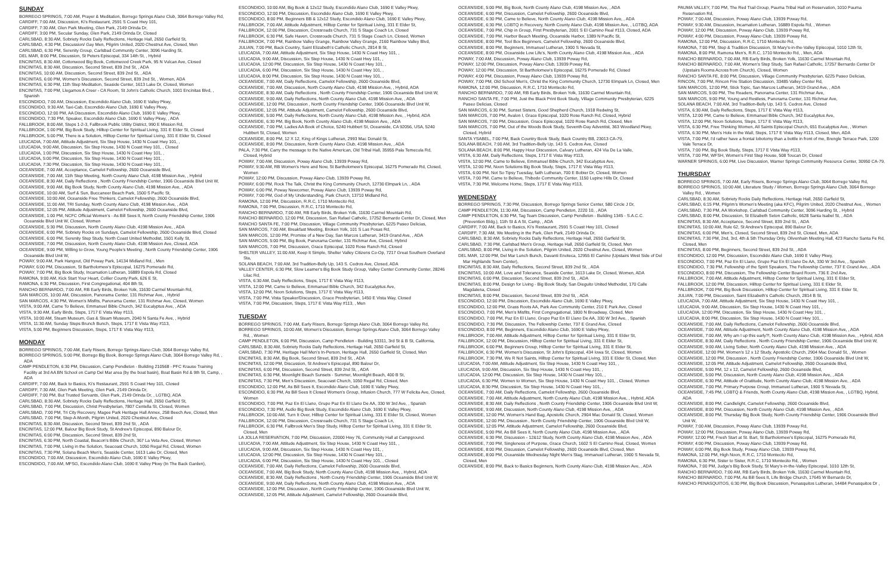SUNDAY
BORREGO SPRINGS, 7:00 AM, Prayer & Meditation, Borrego Springs Alano Club, 3064 Borrego Valley Rd,
CARDIFF, 7:00 AM, Discussion, Ki's Restaurant, 2591 S Coast Hwy 101,
CARDIFF, 7:30 AM, Glen Park Meeting, Glen Park, 2149 Orinda Dr,
CARDIFF, 3:00 PM, Secular Sunday, Glen Park, 2149 Orinda Dr, Closed
CARLSBAD, 8:30 AM, Sobriety Rocks Daily Reflections, Heritage Hall, 2650 Garfield St,
CARLSBAD, 4:30 PM, Discussion/ Gay Men, Pilgrim United, 2020 Chestnut Ave, Closed, Men
CARLSBAD, 6:30 PM, Serenity Group, Carlsbad Community Center, 3096 Harding St,
DEL MAR, 8:00 PM, Discussion, St Peters Episcopal, 334 14th St, , Hybrid
ENCINITAS, 8:30 AM, Cottonwood Big Book, Cottonwood Creek Park, 95 N Vulcan Ave, Closed
ENCINITAS, 8:30 AM, Discussion, Second Street, 839 2nd St, , ADA
ENCINITAS, 10:00 AM, Discussion, Second Street, 839 2nd St, , ADA
ENCINITAS, 6:00 PM, Women's Discussion, Second Street, 839 2nd St, , Women, ADA
ENCINITAS, 6:30 PM, 11th Step Meditation, Seaside Center, 1613 Lake Dr, Closed, Women
ENCINITAS, 7:00 PM, Llegamos A Creer - CA Room, St John's Catholic Church, 1001 Encinitas Blvd, , Spanish
ESCONDIDO, 7:00 AM, Discussion, Escondido Alano Club, 1690 E Valley Pkwy,
ESCONDIDO, 9:30 AM, Taxi-Cab, Escondido Alano Club, 1690 E Valley Pkwy,
ESCONDIDO, 12:00 PM, AA Discussion, Escondido Alano Club, 1690 E Valley Pkwy,
ESCONDIDO, 7:30 PM, Speaker, Escondido Alano Club, 1690 E Valley Pkwy, , ADA
FALLBROOK, 8:00 AM, Steps 1-2-3, Fallbrook Public Utility District, 990 E Mission Rd,
FALLBROOK, 1:00 PM, Big Book Study, Hilltop Center for Spiritual Living, 331 E Elder St, Closed
FALLBROOK, 5:00 PM, There is a Solution, Hilltop Center for Spiritual Living, 331 E Elder St, Closed
LEUCADIA, 7:00 AM, Attitude Adjustment, Six Step House, 1430 N Coast Hwy 101, ,
LEUCADIA, 9:00 AM, Discussion, Six Step House, 1430 N Coast Hwy 101, , Closed
LEUCADIA, 1:00 PM, Discussion, Six Step House, 1430 N Coast Hwy 101, ,
LEUCADIA, 5:00 PM, Discussion, Six Step House, 1430 N Coast Hwy 101, ,
LEUCADIA, 7:30 PM, Discussion, Six Step House, 1430 N Coast Hwy 101, ,
OCEANSIDE, 7:00 AM, Acceptance, Camelot Fellowship, 2600 Oceanside Blvd,
OCEANSIDE, 7:00 AM, 11th Step Meeting, North County Alano Club, 4198 Mission Ave, , Hybrid
OCEANSIDE, 8:30 AM, Daily Reflections , North County Friendship Center, 1906 Oceanside Blvd Unit W,
OCEANSIDE, 9:00 AM, Big Book Study, North County Alano Club, 4198 Mission Ave, , ADA
OCEANSIDE, 10:00 AM, Surf & Sun, Buccaneer Beach Park, 1500 S Pacific St,
OCEANSIDE, 10:00 AM, Oceanside Free Thinkers, Camelot Fellowship, 2600 Oceanside Blvd,
OCEANSIDE, 11:00 AM, TRI Sunday, North County Alano Club, 4198 Mission Ave, , ADA
OCEANSIDE, 12:05 PM, Attitude Adjustment, Camelot Fellowship, 2600 Oceanside Blvd,
OCEANSIDE, 1:00 PM, NCFC Official Women's - As Bill Sees It, North County Friendship Center, 1906 Oceanside Blvd Unit W, Closed, Women
OCEANSIDE, 5:30 PM, Discussion, North County Alano Club, 4198 Mission Ave, , ADA
OCEANSIDE, 6:00 PM, Sobriety Rocks on Sundays, Camelot Fellowship, 2600 Oceanside Blvd, Closed
OCEANSIDE, 6:00 PM, Serenity Step Study, North Coast United Methodist, 1501 Kelly St,
OCEANSIDE, 7:00 PM, Discussion, North County Alano Club, 4198 Mission Ave, Closed, ADA
OCEANSIDE, 9:00 PM, Willing to Grow, Young People's Meeting , North County Friendship Center, 1906 Oceanside Blvd Unit W,
POWAY, 9:00 AM, Park Hangout, Old Poway Park, 14134 Midland Rd, , Men
POWAY, 6:00 PM, Discussion, St Bartholomew's Episcopal, 16275 Pomerado Rd,
POWAY, 7:00 PM, Big Book Study, Incarnation Lutheran, 16889 Espola Rd, Closed
RAMONA, 9:00 AM, Kick Start Your Heart, Collier County Park, 626 E St,
RAMONA, 6:30 PM, Discussion, First Congregational, 404 8th St,
RANCHO BERNARDO, 7:00 AM, RB Early Birds, Broken Yolk, 11630 Carmel Mountain Rd,
SAN MARCOS, 10:00 AM, Discussion, Panorama Center, 131 Richmar Ave, , Hybrid
SAN MARCOS, 4:30 PM, Women's Misfits, Panorama Center, 131 Richmar Ave, Closed, Women
VISTA, 9:00 AM, Came To Believe, Emmanuel Bible Church, 342 Eucalyptus Ave, , ADA
VISTA, 9:30 AM, Early Birds, Steps, 1717 E Vista Way #113,
VISTA, 10:00 AM, Steam Museum, Gas & Steam Museum, 2040 N Santa Fe Ave, , Hybrid
VISTA, 11:30 AM, Sunday Steps Brunch Bunch, Steps, 1717 E Vista Way #113,
VISTA, 5:00 PM, Beginners Discussion, Steps, 1717 E Vista Way #113,
MONDAY
BORREGO SPRINGS, 7:00 AM, Early Risers, Borrego Springs Alano Club, 3064 Borrego Valley Rd,
BORREGO SPRINGS, 5:00 PM, Borrego Big Book, Borrego Springs Alano Club, 3064 Borrego Valley Rd, , ADA
CAMP PENDLETON, 6:30 PM, Discussion, Camp Pendleton - Building 210568 - PFC Krause Training Facility at 3rd AA BN School on Camp Del Mar area (by the boat basin), Boat Basin Rd & 9th St, Camp, , ADA
CARDIFF, 7:00 AM, Back to Basics, Ki's Restaurant, 2591 S Coast Hwy 101, Closed
CARDIFF, 7:30 AM, Glen Park Meeting, Glen Park, 2149 Orinda Dr,
CARDIFF, 7:00 PM, But Trusted Servants, Glen Park, 2149 Orinda Dr, , LGTBQ, ADA
CARLSBAD, 8:30 AM, Sobriety Rocks Daily Reflections, Heritage Hall, 2650 Garfield St,
CARLSBAD, 7:00 PM, Discussion, Christ Presbyterian, 7807 Centella St, Closed, Women
CARLSBAD, 7:00 PM, Tri City Recovery, Magee Park Heritage Hall Annex, 258 Beech Ave, Closed, Men
CARLSBAD, 7:00 PM, Step-A-Month, Pilgrim United, 2020 Chestnut Ave, Closed
ENCINITAS, 8:30 AM, Discussion, Second Street, 839 2nd St, , ADA
ENCINITAS, 12:00 PM, Balour Big Book Study, St Andrew's Episcopal, 890 Balour Dr,
ENCINITAS, 6:00 PM, Discussion, Second Street, 839 2nd St,
ENCINITAS, 6:30 PM, North Coastal, Beacon's Bible Church, 367 La Veta Ave, Closed, Women
ENCINITAS, 7:00 PM, Living in the Solution, Seacoast Church, 1050 Regal Rd, Closed, Women
ENCINITAS, 7:30 PM, Solana Beach Men's, Seaside Center, 1613 Lake Dr, Closed, Men
ESCONDIDO, 7:00 AM, Discussion, Escondido Alano Club, 1690 E Valley Pkwy,
ESCONDIDO, 7:00 AM, MFSG, Escondido Alano Club, 1690 E Valley Pkwy (In The Back Garden),
ESCONDIDO, 10:00 AM, Big Book & 12x12 Study, Escondido Alano Club, 1690 E Valley Pkwy,
ESCONDIDO, 12:00 PM, Discussion, Escondido Alano Club, 1690 E Valley Pkwy,
ESCONDIDO, 8:00 PM, Beginners BB & 12x12 Study, Escondido Alano Club, 1690 E Valley Pkwy,
FALLBROOK, 7:00 AM, Attitude Adjustment, Hilltop Center for Spiritual Living, 331 E Elder St,
FALLBROOK, 12:00 PM, Discussion, Crossroads Church, 731 S Stage Coach Ln, Closed
FALLBROOK, 6:30 PM, Safe Haven, Crossroads Church, 731 S Stage Coach Ln, Closed, Women
FALLBROOK, 7:00 PM, Rainbow Valley Grange, Rainbow Valley Grange, 2160 Rainbow Valley Blvd,
JULIAN, 7:00 PM, Back Country, Saint Elizabeth's Catholic Church, 2814 B St,
LEUCADIA, 7:00 AM, Attitude Adjustment, Six Step House, 1430 N Coast Hwy 101, ,
LEUCADIA, 9:00 AM, Discussion, Six Step House, 1430 N Coast Hwy 101, ,
LEUCADIA, 12:00 PM, Discussion, Six Step House, 1430 N Coast Hwy 101, ,
LEUCADIA, 6:00 PM, Discussion, Six Step House, 1430 N Coast Hwy 101, ,
LEUCADIA, 8:00 PM, Discussion, Six Step House, 1430 N Coast Hwy 101, ,
OCEANSIDE, 7:00 AM, Daily Reflections, Camelot Fellowship, 2600 Oceanside Blvd,
OCEANSIDE, 7:00 AM, Discussion, North County Alano Club, 4198 Mission Ave, , Hybrid, ADA
OCEANSIDE, 8:30 AM, Daily Reflections , North County Friendship Center, 1906 Oceanside Blvd Unit W,
OCEANSIDE, 9:00 AM, Daily Reflections, North County Alano Club, 4198 Mission Ave, , ADA
OCEANSIDE, 12:00 PM, Discussion , North County Friendship Center, 1906 Oceanside Blvd Unit W,
OCEANSIDE, 12:05 PM, Attitude Adjustment, Camelot Fellowship, 2600 Oceanside Blvd,
OCEANSIDE, 5:00 PM, Daily Reflections, North County Alano Club, 4198 Mission Ave, , Hybrid, ADA
OCEANSIDE, 6:30 PM, Big Book, North County Alano Club, 4198 Mission Ave, , ADA
OCEANSIDE, 7:00 PM, Ladies AA Book of Choice, 5240 Hubbert St, Oceanside, CA 92056, USA, 5240 Hubbert St, Closed, Women
OCEANSIDE, 8:00 PM, 12 X 12, King of Kings Lutheran, 2993 Mac Donald St,
OCEANSIDE, 8:00 PM, Discussion, North County Alano Club, 4198 Mission Ave, , ADA
PALA, 7:30 PM, Carry the message to the Native American, Old Tribal Hall, 35955 Pala Temecula Rd, Closed, Hybrid
POWAY, 7:00 AM, Discussion, Poway Alano Club, 13939 Poway Rd,
POWAY, 9:30 AM, RB Women's Here and Now, St Bartholomew's Episcopal, 16275 Pomerado Rd, Closed, Women
POWAY, 12:00 PM, Discussion, Poway Alano Club, 13939 Poway Rd,
POWAY, 6:00 PM, Rock The Talk, Christ the King Community Church, 12730 Elmpark Ln, , ADA
POWAY, 6:00 PM, Poway Newcomer, Poway Alano Club, 13939 Poway Rd,
POWAY, 7:00 PM, God of My Understanding, Park Church, 13710 Midland Rd,
RAMONA, 12:00 PM, Discussion, R.R.C, 1710 Montecito Rd,
RAMONA, 7:00 PM, Discussion, R.R.C, 1710 Montecito Rd,
RANCHO BERNARDO, 7:00 AM, RB Early Birds, Broken Yolk, 11630 Carmel Mountain Rd,
RANCHO BERNARDO, 12:00 PM, Discussion, San Rafael Catholic, 17252 Bernardo Center Dr, Closed, Men
RANCHO SANTA FE, 7:00 PM, Discussion, Village Community Presbyterian, 6225 Paseo Delicias,
SAN MARCOS, 7:00 AM, Breakfast Meeting, Broken Yolk, 101 S Las Posas Rd,
SAN MARCOS, 12:00 PM, Promise of a New Day, San Marcos Lutheran, 3419 Grand Ave, , ADA
SAN MARCOS, 5:00 PM, Big Book, Panorama Center, 131 Richmar Ave, Closed, Hybrid
SAN MARCOS, 7:00 PM, Discussion, Grace Episcopal, 1020 Rose Ranch Rd, Closed
SHELTER VALLEY, 11:00 AM, Keep It Simple, Shelter Valley Citizens Co-Op, 7217 Great Southern Overland Sta,
SOLANA BEACH, 7:00 AM, 3rd Tradition-Belly Up, 143 S. Cedros Ave, Closed, ADA
VALLEY CENTER, 6:30 PM, Slow Learner's Big Book Study Group, Valley Center Community Center, 28246 Lilac Rd,
VISTA, 6:30 AM, Daily Reflections, Steps, 1717 E Vista Way #113,
VISTA, 12:00 PM, Came to Believe, Emmanuel Bible Church, 342 Eucalyptus Ave,
VISTA, 12:00 PM, Noon Solutions, Steps, 1717 E Vista Way #113,
VISTA, 7:00 PM, Vista Speaker/Discussion, Grace Presbyterian, 1450 E Vista Way, Closed
VISTA, 7:00 PM, Discussion, Steps, 1717 E Vista Way #113, , Men
TUESDAY
BORREGO SPRINGS, 7:00 AM, Early Risers, Borrego Springs Alano Club, 3064 Borrego Valley Rd,
BORREGO SPRINGS, 10:00 AM, Women's Discussion, Borrego Springs Alano Club, 3064 Borrego Valley Rd, , Women
CAMP PENDLETON, 6:00 PM, Discussion, Camp Pendleton - Building 53311, 3rd St & B St, California,
CARLSBAD, 8:30 AM, Sobriety Rocks Daily Reflections, Heritage Hall, 2650 Garfield St,
CARLSBAD, 7:30 PM, Heritage Hall Men's In-Person, Heritage Hall, 2650 Garfield St, Closed, Men
ENCINITAS, 8:30 AM, Big Book, Second Street, 839 2nd St, , ADA
ENCINITAS, 12:00 PM, Discussion, St Andrew's Episcopal, 890 Balour Dr,
ENCINITAS, 6:00 PM, Discussion, Second Street, 839 2nd St, , ADA
ENCINITAS, 6:30 PM, Moonlight Beach Sunsets - Summer, Moonlight Beach, 400 B St,
ENCINITAS, 7:30 PM, Men's Discussion, Seacoast Church, 1050 Regal Rd, Closed, Men
ESCONDIDO, 12:00 PM, As Bill Sees It, Escondido Alano Club, 1690 E Valley Pkwy,
ESCONDIDO, 6:30 PM, As Bill Sees It Closed Women's Group, Infusion Church, 777 W Felicita Ave, Closed, Women
ESCONDIDO, 7:00 PM, Paz En El Llano, Grupo Paz En El Llano De AA, 330 W 3rd Ave, , Spanish
ESCONDIDO, 7:30 PM, Audio Big Book Study, Escondido Alano Club, 1690 E Valley Pkwy,
FALLBROOK, 10:00 AM, Turn It Over, Hilltop Center for Spiritual Living, 331 E Elder St, Closed, Women
FALLBROOK, 12:00 PM, Discussion, Crossroads Church, 731 S Stage Coach Ln,
FALLBROOK, 6:30 PM, Fallbrook Men's Step Study, Hilltop Center for Spiritual Living, 331 E Elder St, Closed, Men
LA JOLLA RESERVATION, 7:00 PM, Discussion, 22000 Hwy 76, Community Hall at Campground.
LEUCADIA, 7:00 AM, Attitude Adjustment, Six Step House, 1430 N Coast Hwy 101, ,
LEUCADIA, 9:00 AM, Discussion, Six Step House, 1430 N Coast Hwy 101, ,
LEUCADIA, 12:00 PM, Discussion, Six Step House, 1430 N Coast Hwy 101, ,
LEUCADIA, 6:00 PM, Discussion, Six Step House, 1430 N Coast Hwy 101, , Closed
OCEANSIDE, 7:00 AM, Daily Reflections, Camelot Fellowship, 2600 Oceanside Blvd,
OCEANSIDE, 7:00 AM, Big Book Study, North County Alano Club, 4198 Mission Ave, , Hybrid, ADA
OCEANSIDE, 8:30 AM, Daily Reflections , North County Friendship Center, 1906 Oceanside Blvd Unit W,
OCEANSIDE, 9:00 AM, Daily Reflections, North County Alano Club, 4198 Mission Ave, , ADA
OCEANSIDE, 12:00 PM, Discussion , North County Friendship Center, 1906 Oceanside Blvd Unit W,
OCEANSIDE, 12:05 PM, Attitude Adjustment, Camelot Fellowship, 2600 Oceanside Blvd,
OCEANSIDE, 5:00 PM, Big Book, North County Alano Club, 4198 Mission Ave, , ADA
OCEANSIDE, 6:00 PM, Discussion, Camelot Fellowship, 2600 Oceanside Blvd,
OCEANSIDE, 6:30 PM, Came to Believe, North County Alano Club, 4198 Mission Ave, , ADA
OCEANSIDE, 6:30 PM, LGBTQ in Recovery, North County Alano Club, 4198 Mission Ave, , LGTBQ, ADA
OCEANSIDE, 7:00 PM, Chip in Group, First Presbyterian, 2001 S El Camino Real #113, Closed, ADA
OCEANSIDE, 7:00 PM, Harbor Beach Meeting, Oceanside Harbor, 1389 N Pacific St,
OCEANSIDE, 8:00 PM, Tool Box Beginners, Camelot Fellowship, 2600 Oceanside Blvd,
OCEANSIDE, 8:00 PM, Beginners, Immanuel Lutheran, 1900 S Nevada St,
OCEANSIDE, 8:00 PM, Oceanside Low Life's, North County Alano Club, 4198 Mission Ave, , ADA
POWAY, 7:00 AM, Discussion, Poway Alano Club, 13939 Poway Rd,
POWAY, 12:00 PM, Discussion, Poway Alano Club, 13939 Poway Rd,
POWAY, 12:00 PM, Discussion, St Bartholomew's Episcopal, 16275 Pomerado Rd, Closed
POWAY, 4:00 PM, Discussion, Poway Alano Club, 13939 Poway Rd,
POWAY, 7:00 PM, Old School Men's, Christ the King Community Church, 12730 Elmpark Ln, Closed, Men
RAMONA, 12:00 PM, Discussion, R.R.C, 1710 Montecito Rd,
RANCHO BERNARDO, 7:00 AM, RB Early Birds, Broken Yolk, 11630 Carmel Mountain Rd,
RANCHO SANTA FE, 7:00 PM, Just the Black Print Book Study, Village Community Presbyterian, 6225 Paseo Delicias, Closed
SAN MARCOS, 6:30 PM, Sunset Sisters, Good Shepherd Church, 1918 Redwing St,
SAN MARCOS, 7:00 PM, Avalon I, Grace Episcopal, 1020 Rose Ranch Rd, Closed, Hybrid
SAN MARCOS, 7:00 PM, Discussion, Grace Episcopal, 1020 Rose Ranch Rd, Closed, Men
SAN MARCOS, 7:00 PM, Out of the Woods Book Study, Seventh-Day Adventist, 363 Woodland Pkwy, Closed, Hybrid
SANTA YSABEL, 7:00 PM, Back Country Book Study, Back Country BB, 23013 CA-79,
SOLANA BEACH, 7:00 AM, 3rd Tradition-Belly Up, 143 S. Cedros Ave, Closed
SOLANA BEACH, 8:00 PM, Happy Hour Discussion, Calvary Lutheran, 424 Via De La Valle,
VISTA, 6:30 AM, Daily Reflections, Steps, 1717 E Vista Way #113,
VISTA, 12:00 PM, Came to Believe, Emmanuel Bible Church, 342 Eucalyptus Ave,
VISTA, 12:00 PM, Noon Solutions Big Book Study, Steps, 1717 E Vista Way #113,
VISTA, 6:00 PM, Not So Tipsy Tuesday, faith Lutheran, 700 E Bobier Dr, Closed, Women
VISTA, 7:00 PM, Came to Believe, Thibodo Community Center, 1150 Lupine Hills Dr, Closed
VISTA, 7:30 PM, Welcome Home, Steps, 1717 E Vista Way #113,
WEDNESDAY
BORREGO SPRINGS, 7:30 PM, Discussion, Borrego Springs Senior Center, 580 Circle J Dr,
CAMP PENDLETON, 11:30 AM, Discussion, Camp Pendleton, 2220 10, , ADA
CAMP PENDLETON, 6:30 PM, Tag Team Discussion, Camp Pendleton - Building 1345 - S.A.C.C. (Prevention Bldg.), 11th St & A St, Camp, , ADA
CARDIFF, 7:00 AM, Back to Basics, Ki's Restaurant, 2591 S Coast Hwy 101, Closed
CARDIFF, 7:30 AM, We Meeting in the Park, Glen Park, 2149 Orinda Dr,
CARLSBAD, 8:30 AM, Sobriety Rocks Daily Reflections, Heritage Hall, 2650 Garfield St,
CARLSBAD, 7:30 PM, Carlsbad Men's Group, Heritage Hall, 2650 Garfield St, Closed, Men
CARLSBAD, 8:00 PM, Living in the Solution, Pilgrim United, 2020 Chestnut Ave, Closed, Women
DEL MAR, 12:00 PM, Del Mar Lunch Bunch, Davanti Enoteca, 12955 El Camino (Upstairs West Side of Del Mar Highlands Town Center),
ENCINITAS, 8:30 AM, Daily Reflections, Second Street, 839 2nd St, , ADA
ENCINITAS, 10:00 AM, Love and Tolerance, Seaside Center, 1613 Lake Dr, Closed, Women, ADA
ENCINITAS, 6:00 PM, Discussion, Second Street, 839 2nd St, , ADA
ENCINITAS, 8:00 PM, Design for Living - Big Book Study, San Dieguito United Methodist, 170 Calle Magdalena, Closed
ENCINITAS, 8:00 PM, Discussion, Second Street, 839 2nd St, , ADA
ESCONDIDO, 12:00 PM, Discussion, Escondido Alano Club, 1690 E Valley Pkwy,
ESCONDIDO, 12:00 PM, Grass Roots AA, Park Ave Community Center, 210 E Park Ave, Closed
ESCONDIDO, 7:00 PM, Men's Misfits, First Congregational, 1800 N Broadway, Closed, Men
ESCONDIDO, 7:00 PM, Paz En El Llano, Grupo Paz En El Llano De AA, 330 W 3rd Ave, , Spanish
ESCONDIDO, 7:30 PM, Discussion, The Fellowship Center, 737 E Grand Ave, Closed
ESCONDIDO, 8:00 PM, Beginners, Escondido Alano Club, 1690 E Valley Pkwy,
FALLBROOK, 7:00 AM, Attitude Adjustment, Hilltop Center for Spiritual Living, 331 E Elder St,
FALLBROOK, 12:00 PM, Discussion, Hilltop Center for Spiritual Living, 331 E Elder St,
FALLBROOK, 6:00 PM, Beginners Group, Hilltop Center for Spiritual Living, 331 E Elder St,
FALLBROOK, 6:30 PM, Women's Discussion, St John's Episcopal, 434 Iowa St, Closed, Women
FALLBROOK, 7:30 PM, We R Not Saints, Hilltop Center for Spiritual Living, 331 E Elder St, Closed, Men
LEUCADIA, 7:00 AM, Attitude Adjustment, Six Step House, 1430 N Coast Hwy 101, ,
LEUCADIA, 9:00 AM, Discussion, Six Step House, 1430 N Coast Hwy 101, ,
LEUCADIA, 12:00 PM, Discussion, Six Step House, 1430 N Coast Hwy 101, ,
LEUCADIA, 6:30 PM, Women to Women, Six Step House, 1430 N Coast Hwy 101, , Closed, Women
LEUCADIA, 8:30 PM, Discussion, Six Step House, 1430 N Coast Hwy 101, ,
OCEANSIDE, 7:00 AM, Daily Reflections, Camelot Fellowship, 2600 Oceanside Blvd,
OCEANSIDE, 7:00 AM, Attitude Adjustment, North County Alano Club, 4198 Mission Ave, , Hybrid, ADA
OCEANSIDE, 8:30 AM, Daily Reflections , North County Friendship Center, 1906 Oceanside Blvd Unit W,
OCEANSIDE, 9:00 AM, Discussion, North County Alano Club, 4198 Mission Ave, , ADA
OCEANSIDE, 12:00 PM, Women's Hand Bag, Apostolic Church, 2904 Mac Donald St, Closed, Women
OCEANSIDE, 12:00 PM, Discussion , North County Friendship Center, 1906 Oceanside Blvd Unit W,
OCEANSIDE, 12:05 PM, Attitude Adjustment, Camelot Fellowship, 2600 Oceanside Blvd,
OCEANSIDE, 5:00 PM, As Bill Sees It, North County Alano Club, 4198 Mission Ave, , ADA
OCEANSIDE, 6:30 PM, Discussion - 12&12 Study, North County Alano Club, 4198 Mission Ave, , ADA
OCEANSIDE, 7:00 PM, Singleness of Purpose, Grace Church, 1602 S El Camino Real, Closed, Women
OCEANSIDE, 8:00 PM, Discussion, Camelot Fellowship, 2600 Oceanside Blvd, Closed, Men
OCEANSIDE, 8:00 PM, Oceanside Wednesday Night Men's Stag, Immanuel Lutheran, 1900 S Nevada St, Closed, Men
OCEANSIDE, 8:00 PM, Back to Basics Beginners, North County Alano Club, 4198 Mission Ave, , ADA
PAUMA VALLEY, 7:00 PM, The Red Trail Group, Pauma Tribal Hall on Reservation, 1010 Pauma Reservation Rd,
POWAY, 7:00 AM, Discussion, Poway Alano Club, 13939 Poway Rd,
POWAY, 9:30 AM, Discussion, Incarnation Lutheran, 16889 Espola Rd, , Women
POWAY, 12:00 PM, Discussion, Poway Alano Club, 13939 Poway Rd,
POWAY, 4:00 PM, Discussion, Poway Alano Club, 13939 Poway Rd,
RAMONA, 12:00 PM, Discussion, R.R.C, 1710 Montecito Rd,
RAMONA, 7:00 PM, Step & Tradition Discussion, St Mary's-in-the-Valley Episcopal, 1010 12th St,
RAMONA, 8:00 PM, Ramona Men's, R.R.C, 1710 Montecito Rd, , Men, ADA
RANCHO BERNARDO, 7:00 AM, RB Early Birds, Broken Yolk, 11630 Carmel Mountain Rd,
RANCHO BERNARDO, 7:00 AM, Women's Step Study, San Rafael Catholic, 17257 Bernardo Center Dr (Upstairs Rooms Across from Church), Closed, Women
RANCHO SANTA FE, 8:00 PM, Discussion, Village Community Presbyterian, 6225 Paseo Delicias,
RINCON, 7:00 PM, Rincon Fire Station Discussion, 33485 Valley Center Rd,
SAN MARCOS, 12:00 PM, Stick Topic, San Marcos Lutheran, 3419 Grand Ave, , ADA
SAN MARCOS, 5:00 PM, The Readers, Panorama Center, 131 Richmar Ave,
SAN MARCOS, 9:00 PM, Young and Restless, Panorama Center, 131 Richmar Ave,
SOLANA BEACH, 7:00 AM, 3rd Tradition-Belly Up, 143 S. Cedros Ave, Closed
VISTA, 6:30 AM, Daily Reflections, Steps, 1717 E Vista Way #113,
VISTA, 12:00 PM, Came to Believe, Emmanuel Bible Church, 342 Eucalyptus Ave,
VISTA, 12:00 PM, Noon Solutions, Steps, 1717 E Vista Way #113,
VISTA, 6:30 PM, Free Thinking Women, All Saints Episcopal Church, 651 Eucalyptus Ave, , Women
VISTA, 6:30 PM, Men's Hole in the Wall, Steps, 1717 E Vista Way #113, Closed, Men, ADA
VISTA, 7:00 PM, I'd rather have a frontal lobotomy than a bottle in front of me, Brengle Terrace Park, 1200 Vale Terrace Dr,
VISTA, 7:00 PM, Big Book Study, Steps, 1717 E Vista Way #113,
VISTA, 7:00 PM, WFSH, Women's First Step House, 508 Toucan Dr, Closed
WARNER SPRINGS, 6:00 PM, Live Discussion, Warner Springs Community Resource Center, 30950 CA-79,
THURSDAY
BORREGO SPRINGS, 7:00 AM, Early Risers, Borrego Springs Alano Club, 3064 Borrego Valley Rd,
BORREGO SPRINGS, 10:00 AM, Literature Study / Women, Borrego Springs Alano Club, 3064 Borrego Valley Rd, , Women
CARLSBAD, 8:30 AM, Sobriety Rocks Daily Reflections, Heritage Hall, 2650 Garfield St,
CARLSBAD, 6:15 PM, Pilgrim's Women's Meeting (aka KFC), Pilgrim United, 2020 Chestnut Ave, , Women
CARLSBAD, 7:30 PM, AA Workshop, Carlsbad Community Center, 3096 Harding St, , Hybrid
CARLSBAD, 8:00 PM, Discussion, St Elizabeth Seton Catholic, 6628 Santa Isabel St, , ADA
ENCINITAS, 8:30 AM, Acceptance, Second Street, 839 2nd St, , ADA
ENCINITAS, 10:00 AM, Rule 62, St Andrew's Episcopal, 890 Balour Dr,
ENCINITAS, 6:00 PM, Men's, Closed, Second Street, 839 2nd St, Closed, Men, ADA
ENCINITAS, 7:30 PM, 2nd, 3rd, 4th & 5th Thursday Only, Olivenhain Meeting Hall, 423 Rancho Santa Fe Rd, Closed, Men
ENCINITAS, 8:00 PM, Beginners, Second Street, 839 2nd St, , ADA
ESCONDIDO, 12:00 PM, Discussion, Escondido Alano Club, 1690 E Valley Pkwy,
ESCONDIDO, 7:00 PM, Paz En El Llano, Grupo Paz En El Llano De AA, 330 W 3rd Ave, , Spanish
ESCONDIDO, 7:30 PM, Fellowship of the Spirit Speakers, The Fellowship Center, 737 E Grand Ave, , ADA
ESCONDIDO, 8:00 PM, Discussion, The Fellowship Center Board Room, 736 E 2nd Ave,
FALLBROOK, 7:00 AM, Attitude Adjustment, Hilltop Center for Spiritual Living, 331 E Elder St,
FALLBROOK, 12:00 PM, Discussion, Hilltop Center for Spiritual Living, 331 E Elder St,
FALLBROOK, 7:00 PM, Big Book Discussion, Hilltop Center for Spiritual Living, 331 E Elder St,
JULIAN, 7:00 PM, Discussion, Saint Elizabeth's Catholic Church, 2814 B St,
LEUCADIA, 7:00 AM, Attitude Adjustment, Six Step House, 1430 N Coast Hwy 101, ,
LEUCADIA, 9:00 AM, Discussion, Six Step House, 1430 N Coast Hwy 101, ,
LEUCADIA, 12:00 PM, Discussion, Six Step House, 1430 N Coast Hwy 101, ,
LEUCADIA, 8:00 PM, Discussion, Six Step House, 1430 N Coast Hwy 101, ,
OCEANSIDE, 7:00 AM, Daily Reflections, Camelot Fellowship, 2600 Oceanside Blvd,
OCEANSIDE, 7:00 AM, Attitude Adjustment, North County Alano Club, 4198 Mission Ave, , ADA
OCEANSIDE, 7:00 AM, Why am I up this early?!, North County Alano Club, 4198 Mission Ave, , Hybrid, ADA
OCEANSIDE, 8:30 AM, Daily Reflections , North County Friendship Center, 1906 Oceanside Blvd Unit W,
OCEANSIDE, 9:00 AM, Living Sober, North County Alano Club, 4198 Mission Ave, , ADA
OCEANSIDE, 12:00 PM, Women's 12 x 12 Study, Apostolic Church, 2904 Mac Donald St, , Women
OCEANSIDE, 12:00 PM, Discussion , North County Friendship Center, 1906 Oceanside Blvd Unit W,
OCEANSIDE, 12:05 PM, Attitude Adjustment, Camelot Fellowship, 2600 Oceanside Blvd,
OCEANSIDE, 5:00 PM, 12 x 12, Camelot Fellowship, 2600 Oceanside Blvd,
OCEANSIDE, 5:00 PM, Discussion, North County Alano Club, 4198 Mission Ave, , ADA
OCEANSIDE, 6:30 PM, Attitude of Gratitude, North County Alano Club, 4198 Mission Ave, , ADA
OCEANSIDE, 7:00 PM, Primary Purpose Group, Immanuel Lutheran, 1900 S Nevada St,
OCEANSIDE, 7:45 PM, LGBTQ & Friends, North County Alano Club, 4198 Mission Ave, , LGTBQ, Hybrid, ADA
OCEANSIDE, 8:00 PM, Candlelight, Camelot Fellowship, 2600 Oceanside Blvd,
OCEANSIDE, 8:00 PM, Discussion, North County Alano Club, 4198 Mission Ave, , ADA
OCEANSIDE, 8:00 PM, Thursday Big Book Study, North County Friendship Center, 1906 Oceanside Blvd Unit W,
POWAY, 7:00 AM, Discussion, Poway Alano Club, 13939 Poway Rd,
POWAY, 12:00 PM, Discussion, Poway Alano Club, 13939 Poway Rd,
POWAY, 12:00 PM, Fresh Start at St. Bart, St Bartholomew's Episcopal, 16275 Pomerado Rd,
POWAY, 4:00 PM, Discussion, Poway Alano Club, 13939 Poway Rd,
POWAY, 6:00 PM, Big Book Study, Poway Alano Club, 13939 Poway Rd,
RAMONA, 12:00 PM, High Noon, R.R.C, 1710 Montecito Rd,
RAMONA, 6:30 PM, Sister to Sister, R.R.C, 1710 Montecito Rd, , Women
RAMONA, 7:00 PM, Judge's Big Book Study, St Mary's-in-the-Valley Episcopal, 1010 12th St,
RANCHO BERNARDO, 7:00 AM, RB Early Birds, Broken Yolk, 11630 Carmel Mountain Rd,
RANCHO BERNARDO, 7:00 PM, As Bill Sees It, Life Bridge Church, 17645 W Bernardo Dr,
RANCHO PENASQUITOS, 6:30 PM, Big Book Discussion, Penasquitos Lutheran, 14484 Penasquitos Dr ,